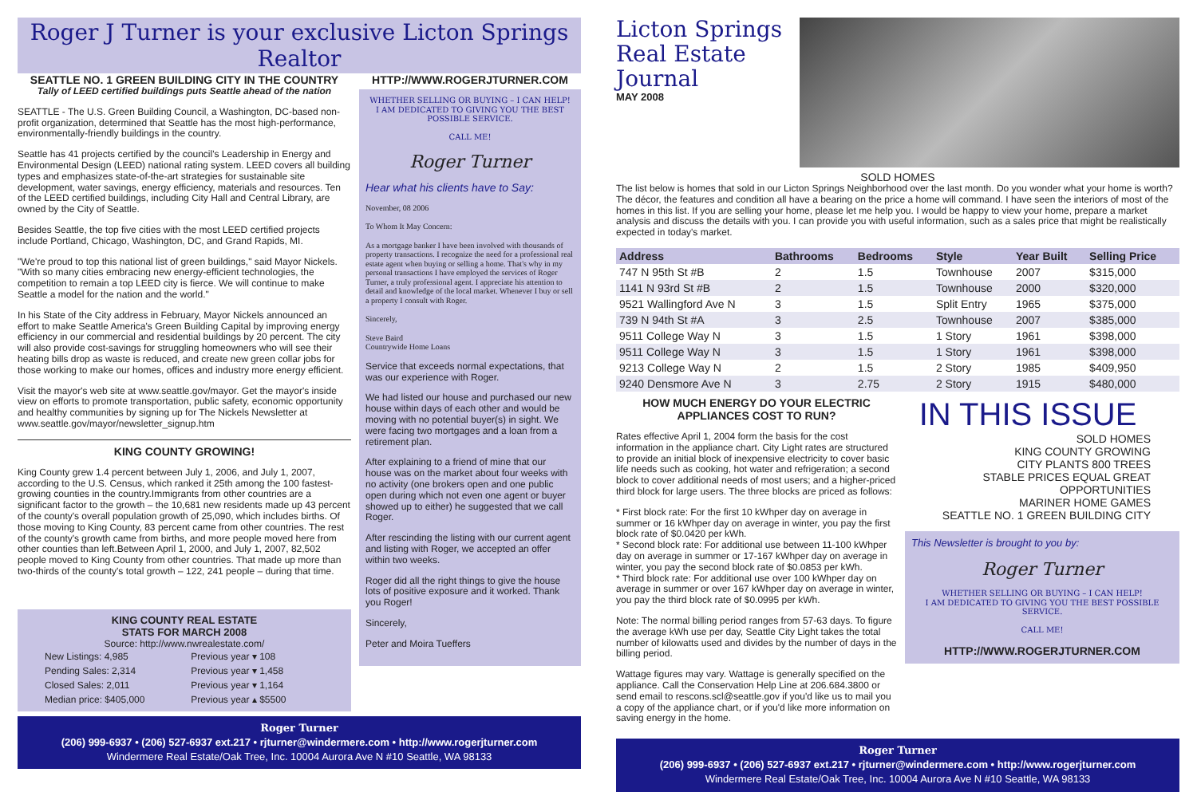Roger J Turner is your exclusive Licton Springs Realtor
SEATTLE NO. 1 GREEN BUILDING CITY IN THE COUNTRY
Tally of LEED certified buildings puts Seattle ahead of the nation
SEATTLE - The U.S. Green Building Council, a Washington, DC-based non-profit organization, determined that Seattle has the most high-performance, environmentally-friendly buildings in the country.
Seattle has 41 projects certified by the council's Leadership in Energy and Environmental Design (LEED) national rating system. LEED covers all building types and emphasizes state-of-the-art strategies for sustainable site development, water savings, energy efficiency, materials and resources. Ten of the LEED certified buildings, including City Hall and Central Library, are owned by the City of Seattle.
Besides Seattle, the top five cities with the most LEED certified projects include Portland, Chicago, Washington, DC, and Grand Rapids, MI.
"We're proud to top this national list of green buildings," said Mayor Nickels. "With so many cities embracing new energy-efficient technologies, the competition to remain a top LEED city is fierce. We will continue to make Seattle a model for the nation and the world."
In his State of the City address in February, Mayor Nickels announced an effort to make Seattle America's Green Building Capital by improving energy efficiency in our commercial and residential buildings by 20 percent. The city will also provide cost-savings for struggling homeowners who will see their heating bills drop as waste is reduced, and create new green collar jobs for those working to make our homes, offices and industry more energy efficient.
Visit the mayor's web site at www.seattle.gov/mayor. Get the mayor's inside view on efforts to promote transportation, public safety, economic opportunity and healthy communities by signing up for The Nickels Newsletter at www.seattle.gov/mayor/newsletter_signup.htm
KING COUNTY GROWING!
King County grew 1.4 percent between July 1, 2006, and July 1, 2007, according to the U.S. Census, which ranked it 25th among the 100 fastest-growing counties in the country.Immigrants from other countries are a significant factor to the growth – the 10,681 new residents made up 43 percent of the county's overall population growth of 25,090, which includes births. Of those moving to King County, 83 percent came from other countries. The rest of the county's growth came from births, and more people moved here from other counties than left.Between April 1, 2000, and July 1, 2007, 82,502 people moved to King County from other countries. That made up more than two-thirds of the county's total growth – 122, 241 people – during that time.
KING COUNTY REAL ESTATE
STATS FOR MARCH 2008
Source: http://www.nwrealestate.com/
| New Listings: 4,985 | Previous year ▾ 108 |
| Pending Sales: 2,314 | Previous year ▾ 1,458 |
| Closed Sales: 2,011 | Previous year ▾ 1,164 |
| Median price: $405,000 | Previous year ▴ $5500 |
HTTP://WWW.ROGERJTURNER.COM
WHETHER SELLING OR BUYING – I CAN HELP!
I AM DEDICATED TO GIVING YOU THE BEST POSSIBLE SERVICE.
CALL ME!
Roger Turner
Hear what his clients have to Say:
November, 08 2006
To Whom It May Concern:
As a mortgage banker I have been involved with thousands of property transactions. I recognize the need for a professional real estate agent when buying or selling a home. That's why in my personal transactions I have employed the services of Roger Turner, a truly professional agent. I appreciate his attention to detail and knowledge of the local market. Whenever I buy or sell a property I consult with Roger.
Sincerely,
Steve Baird
Countrywide Home Loans
Service that exceeds normal expectations, that was our experience with Roger.
We had listed our house and purchased our new house within days of each other and would be moving with no potential buyer(s) in sight. We were facing two mortgages and a loan from a retirement plan.
After explaining to a friend of mine that our house was on the market about four weeks with no activity (one brokers open and one public open during which not even one agent or buyer showed up to either) he suggested that we call Roger.
After rescinding the listing with our current agent and listing with Roger, we accepted an offer within two weeks.
Roger did all the right things to give the house lots of positive exposure and it worked. Thank you Roger!
Sincerely,
Peter and Moira Tueffers
Roger Turner
(206) 999-6937 • (206) 527-6937 ext.217 • rjturner@windermere.com • http://www.rogerjturner.com
Windermere Real Estate/Oak Tree, Inc. 10004 Aurora Ave N #10 Seattle, WA 98133
Licton Springs
Real Estate Journal
MAY 2008
SOLD HOMES
The list below is homes that sold in our Licton Springs Neighborhood over the last month. Do you wonder what your home is worth? The décor, the features and condition all have a bearing on the price a home will command. I have seen the interiors of most of the homes in this list. If you are selling your home, please let me help you. I would be happy to view your home, prepare a market analysis and discuss the details with you. I can provide you with useful information, such as a sales price that might be realistically expected in today's market.
| Address | Bathrooms | Bedrooms | Style | Year Built | Selling Price |
| --- | --- | --- | --- | --- | --- |
| 747 N 95th St #B | 2 | 1.5 | Townhouse | 2007 | $315,000 |
| 1141 N 93rd St #B | 2 | 1.5 | Townhouse | 2000 | $320,000 |
| 9521 Wallingford Ave N | 3 | 1.5 | Split Entry | 1965 | $375,000 |
| 739 N 94th St #A | 3 | 2.5 | Townhouse | 2007 | $385,000 |
| 9511 College Way N | 3 | 1.5 | 1 Story | 1961 | $398,000 |
| 9511 College Way N | 3 | 1.5 | 1 Story | 1961 | $398,000 |
| 9213 College Way N | 2 | 1.5 | 2 Story | 1985 | $409,950 |
| 9240 Densmore Ave N | 3 | 2.75 | 2 Story | 1915 | $480,000 |
HOW MUCH ENERGY DO YOUR ELECTRIC APPLIANCES COST TO RUN?
Rates effective April 1, 2004 form the basis for the cost information in the appliance chart. City Light rates are structured to provide an initial block of inexpensive electricity to cover basic life needs such as cooking, hot water and refrigeration; a second block to cover additional needs of most users; and a higher-priced third block for large users. The three blocks are priced as follows:
* First block rate: For the first 10 kWhper day on average in summer or 16 kWhper day on average in winter, you pay the first block rate of $0.0420 per kWh.
* Second block rate: For additional use between 11-100 kWhper day on average in summer or 17-167 kWhper day on average in winter, you pay the second block rate of $0.0853 per kWh.
* Third block rate: For additional use over 100 kWhper day on average in summer or over 167 kWhper day on average in winter, you pay the third block rate of $0.0995 per kWh.
Note: The normal billing period ranges from 57-63 days. To figure the average kWh use per day, Seattle City Light takes the total number of kilowatts used and divides by the number of days in the billing period.
Wattage figures may vary. Wattage is generally specified on the appliance. Call the Conservation Help Line at 206.684.3800 or send email to rescons.scl@seattle.gov if you'd like us to mail you a copy of the appliance chart, or if you'd like more information on saving energy in the home.
IN THIS ISSUE
SOLD HOMES
KING COUNTY GROWING
CITY PLANTS 800 TREES
STABLE PRICES EQUAL GREAT OPPORTUNITIES
MARINER HOME GAMES
SEATTLE NO. 1 GREEN BUILDING CITY
This Newsletter is brought to you by:
Roger Turner
WHETHER SELLING OR BUYING – I CAN HELP!
I AM DEDICATED TO GIVING YOU THE BEST POSSIBLE SERVICE.
CALL ME!
HTTP://WWW.ROGERJTURNER.COM
Roger Turner
(206) 999-6937 • (206) 527-6937 ext.217 • rjturner@windermere.com • http://www.rogerjturner.com
Windermere Real Estate/Oak Tree, Inc. 10004 Aurora Ave N #10 Seattle, WA 98133